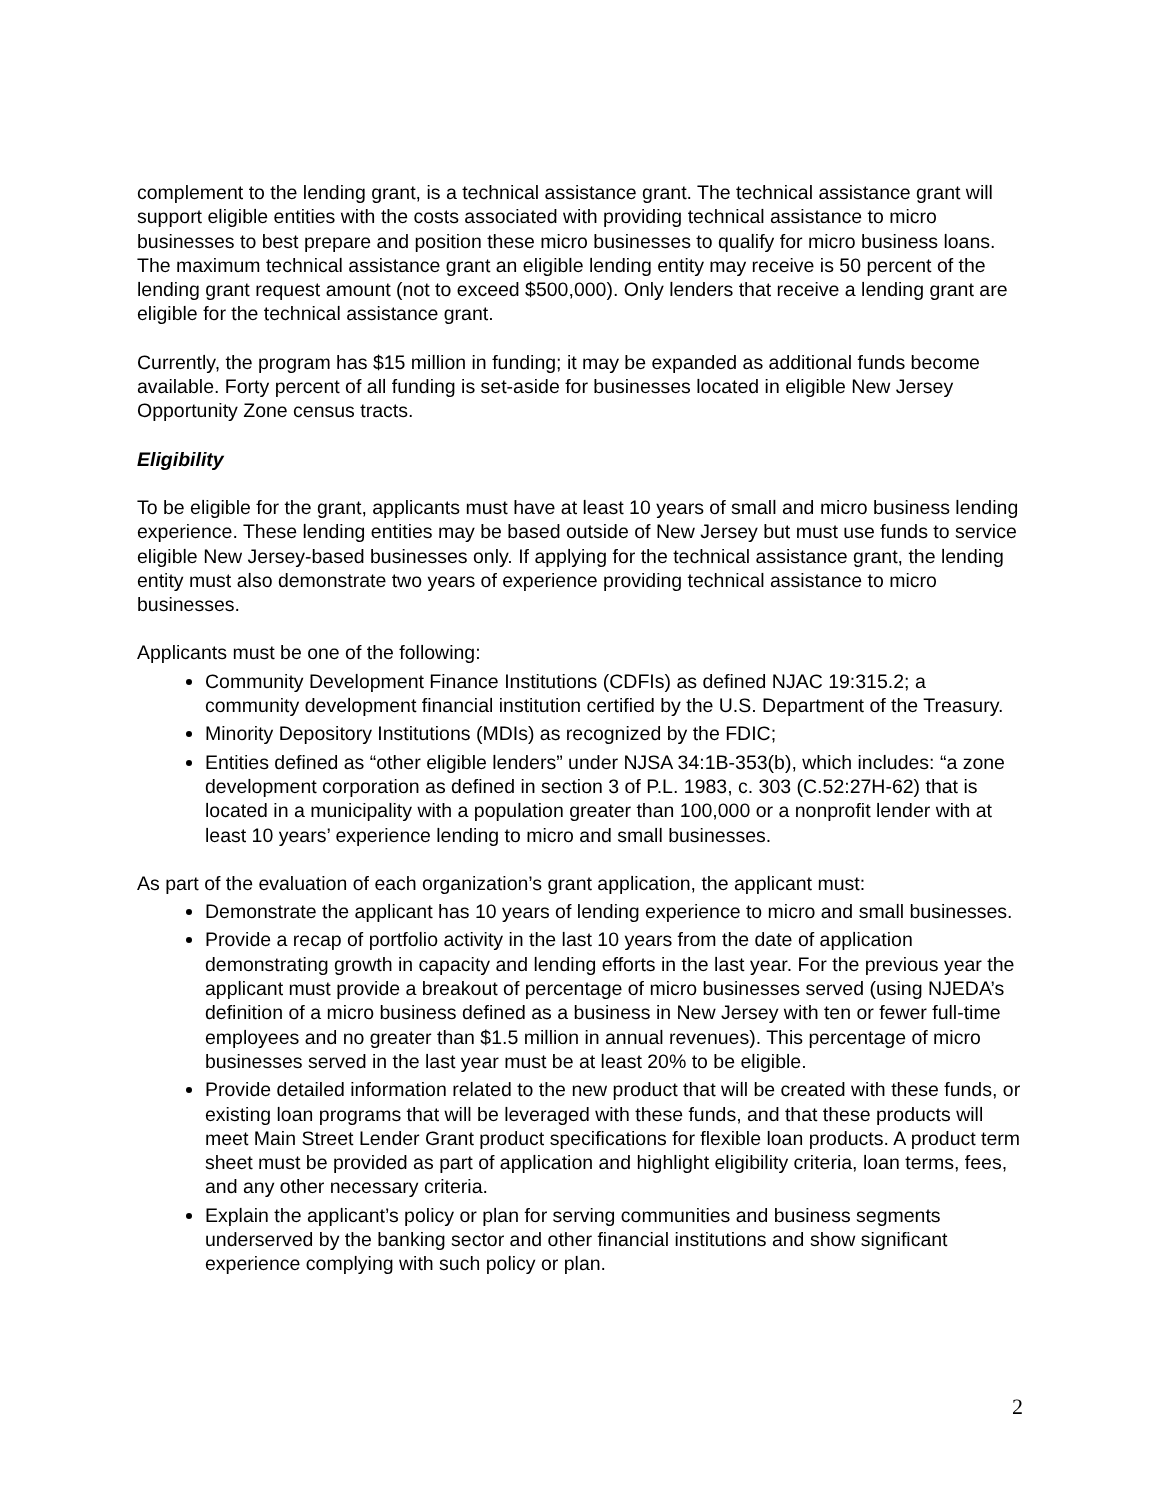complement to the lending grant, is a technical assistance grant. The technical assistance grant will support eligible entities with the costs associated with providing technical assistance to micro businesses to best prepare and position these micro businesses to qualify for micro business loans. The maximum technical assistance grant an eligible lending entity may receive is 50 percent of the lending grant request amount (not to exceed $500,000). Only lenders that receive a lending grant are eligible for the technical assistance grant.
Currently, the program has $15 million in funding; it may be expanded as additional funds become available. Forty percent of all funding is set-aside for businesses located in eligible New Jersey Opportunity Zone census tracts.
Eligibility
To be eligible for the grant, applicants must have at least 10 years of small and micro business lending experience. These lending entities may be based outside of New Jersey but must use funds to service eligible New Jersey-based businesses only. If applying for the technical assistance grant, the lending entity must also demonstrate two years of experience providing technical assistance to micro businesses.
Applicants must be one of the following:
Community Development Finance Institutions (CDFIs) as defined NJAC 19:315.2; a community development financial institution certified by the U.S. Department of the Treasury.
Minority Depository Institutions (MDIs) as recognized by the FDIC;
Entities defined as “other eligible lenders” under NJSA 34:1B-353(b), which includes: “a zone development corporation as defined in section 3 of P.L. 1983, c. 303 (C.52:27H-62) that is located in a municipality with a population greater than 100,000 or a nonprofit lender with at least 10 years’ experience lending to micro and small businesses.
As part of the evaluation of each organization’s grant application, the applicant must:
Demonstrate the applicant has 10 years of lending experience to micro and small businesses.
Provide a recap of portfolio activity in the last 10 years from the date of application demonstrating growth in capacity and lending efforts in the last year. For the previous year the applicant must provide a breakout of percentage of micro businesses served (using NJEDA’s definition of a micro business defined as a business in New Jersey with ten or fewer full-time employees and no greater than $1.5 million in annual revenues). This percentage of micro businesses served in the last year must be at least 20% to be eligible.
Provide detailed information related to the new product that will be created with these funds, or existing loan programs that will be leveraged with these funds, and that these products will meet Main Street Lender Grant product specifications for flexible loan products. A product term sheet must be provided as part of application and highlight eligibility criteria, loan terms, fees, and any other necessary criteria.
Explain the applicant’s policy or plan for serving communities and business segments underserved by the banking sector and other financial institutions and show significant experience complying with such policy or plan.
2